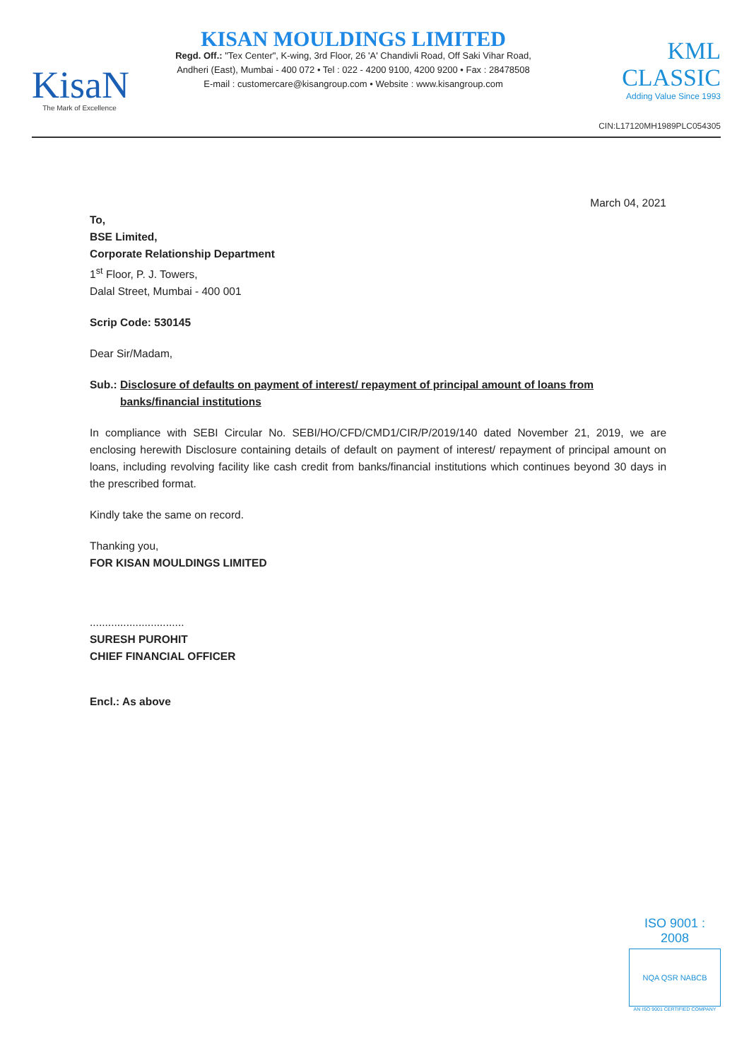KisaN
The Mark of Excellence
KISAN MOULDINGS LIMITED
Regd. Off.: "Tex Center", K-wing, 3rd Floor, 26 'A' Chandivli Road, Off Saki Vihar Road,
Andheri (East), Mumbai - 400 072 • Tel : 022 - 4200 9100, 4200 9200 • Fax : 28478508
E-mail : customercare@kisangroup.com • Website : www.kisangroup.com
KML CLASSIC
Adding Value Since 1993
CIN:L17120MH1989PLC054305
March 04, 2021
To,
BSE Limited,
Corporate Relationship Department
1<sup>st</sup> Floor, P. J. Towers,
Dalal Street, Mumbai - 400 001
Scrip Code: 530145
Dear Sir/Madam,
Sub.: Disclosure of defaults on payment of interest/ repayment of principal amount of loans from banks/financial institutions
In compliance with SEBI Circular No. SEBI/HO/CFD/CMD1/CIR/P/2019/140 dated November 21, 2019, we are enclosing herewith Disclosure containing details of default on payment of interest/ repayment of principal amount on loans, including revolving facility like cash credit from banks/financial institutions which continues beyond 30 days in the prescribed format.
Kindly take the same on record.
Thanking you,
FOR KISAN MOULDINGS LIMITED
...............................
SURESH PUROHIT
CHIEF FINANCIAL OFFICER
Encl.: As above
ISO 9001 : 2008
NQA QSR NABCB
AN ISO 9001 CERTIFIED COMPANY